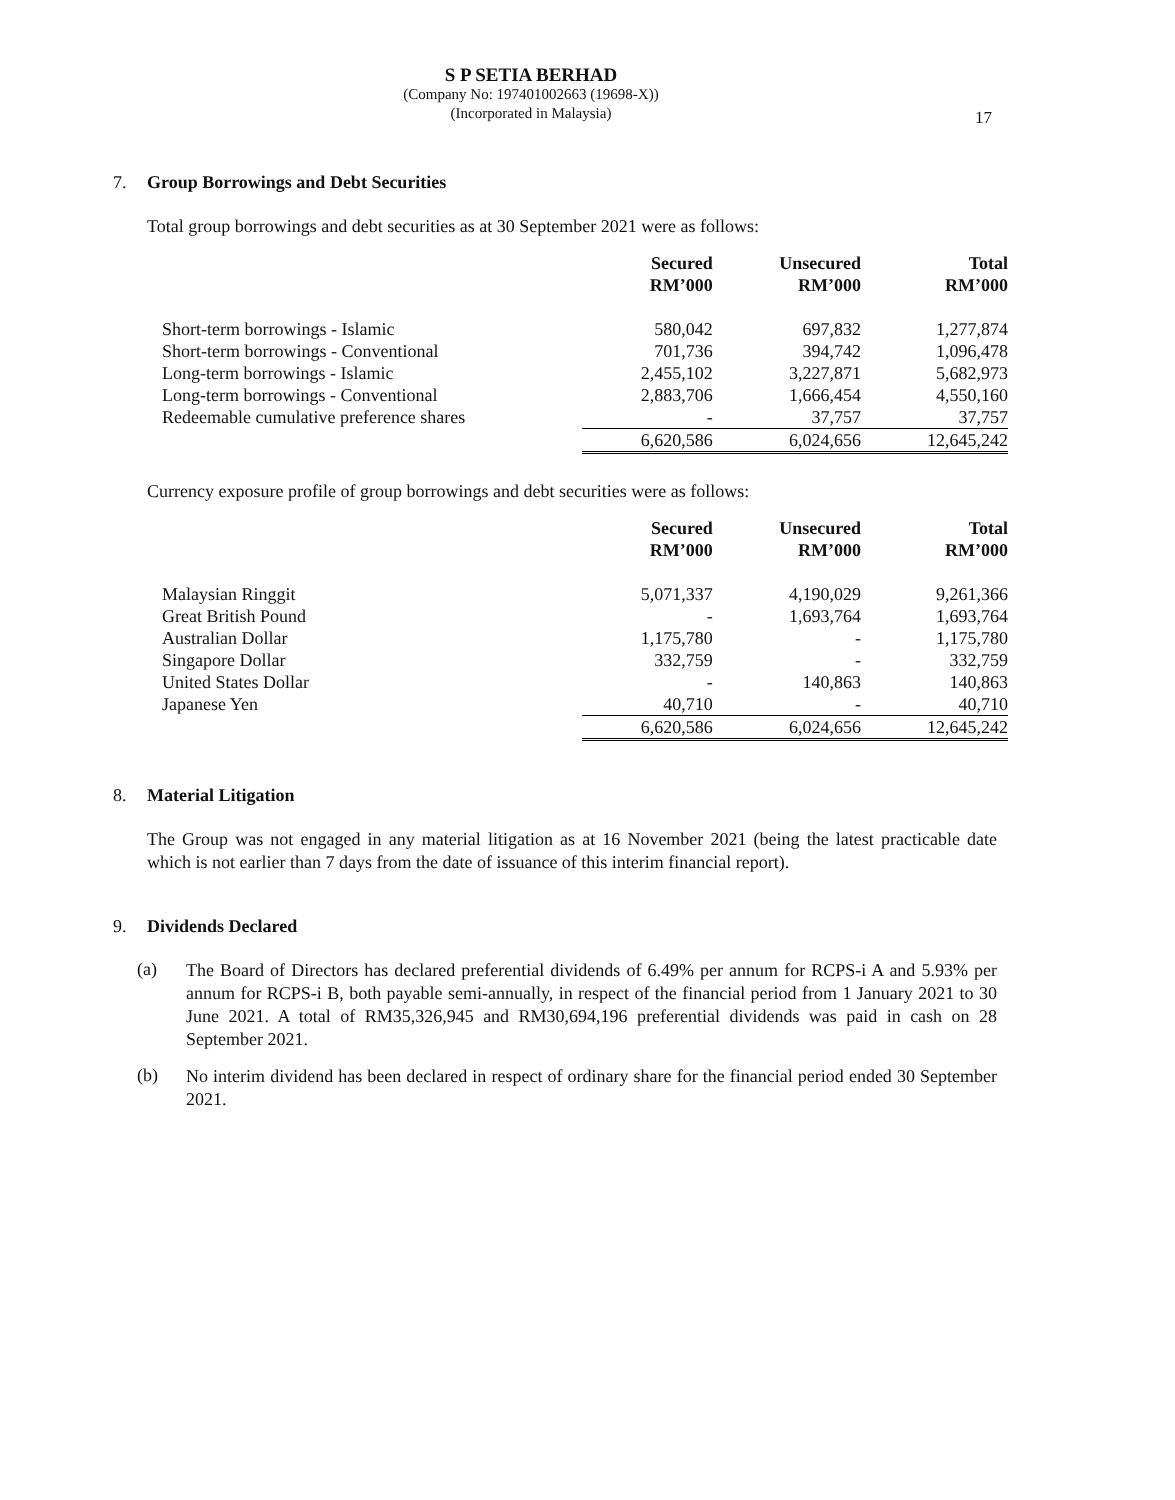S P SETIA BERHAD
(Company No: 197401002663 (19698-X))
(Incorporated in Malaysia)
17
7. Group Borrowings and Debt Securities
Total group borrowings and debt securities as at 30 September 2021 were as follows:
| | Secured RM’000 | Unsecured RM’000 | Total RM’000 |
| --- | --- | --- | --- |
| Short-term borrowings - Islamic | 580,042 | 697,832 | 1,277,874 |
| Short-term borrowings - Conventional | 701,736 | 394,742 | 1,096,478 |
| Long-term borrowings - Islamic | 2,455,102 | 3,227,871 | 5,682,973 |
| Long-term borrowings - Conventional | 2,883,706 | 1,666,454 | 4,550,160 |
| Redeemable cumulative preference shares | - | 37,757 | 37,757 |
| | 6,620,586 | 6,024,656 | 12,645,242 |
Currency exposure profile of group borrowings and debt securities were as follows:
| | Secured RM’000 | Unsecured RM’000 | Total RM’000 |
| --- | --- | --- | --- |
| Malaysian Ringgit | 5,071,337 | 4,190,029 | 9,261,366 |
| Great British Pound | - | 1,693,764 | 1,693,764 |
| Australian Dollar | 1,175,780 | - | 1,175,780 |
| Singapore Dollar | 332,759 | - | 332,759 |
| United States Dollar | - | 140,863 | 140,863 |
| Japanese Yen | 40,710 | - | 40,710 |
| | 6,620,586 | 6,024,656 | 12,645,242 |
8. Material Litigation
The Group was not engaged in any material litigation as at 16 November 2021 (being the latest practicable date which is not earlier than 7 days from the date of issuance of this interim financial report).
9. Dividends Declared
(a)
The Board of Directors has declared preferential dividends of 6.49% per annum for RCPS-i A and 5.93% per annum for RCPS-i B, both payable semi-annually, in respect of the financial period from 1 January 2021 to 30 June 2021. A total of RM35,326,945 and RM30,694,196 preferential dividends was paid in cash on 28 September 2021.
(b)
No interim dividend has been declared in respect of ordinary share for the financial period ended 30 September 2021.